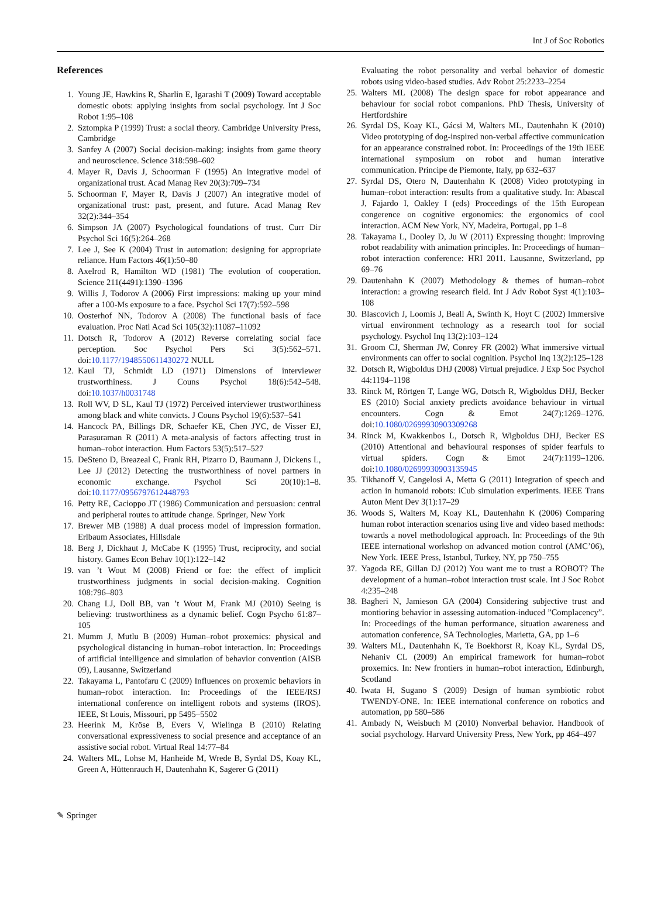Int J of Soc Robotics
References
1. Young JE, Hawkins R, Sharlin E, Igarashi T (2009) Toward acceptable domestic obots: applying insights from social psychology. Int J Soc Robot 1:95–108
2. Sztompka P (1999) Trust: a social theory. Cambridge University Press, Cambridge
3. Sanfey A (2007) Social decision-making: insights from game theory and neuroscience. Science 318:598–602
4. Mayer R, Davis J, Schoorman F (1995) An integrative model of organizational trust. Acad Manag Rev 20(3):709–734
5. Schoorman F, Mayer R, Davis J (2007) An integrative model of organizational trust: past, present, and future. Acad Manag Rev 32(2):344–354
6. Simpson JA (2007) Psychological foundations of trust. Curr Dir Psychol Sci 16(5):264–268
7. Lee J, See K (2004) Trust in automation: designing for appropriate reliance. Hum Factors 46(1):50–80
8. Axelrod R, Hamilton WD (1981) The evolution of cooperation. Science 211(4491):1390–1396
9. Willis J, Todorov A (2006) First impressions: making up your mind after a 100-Ms exposure to a face. Psychol Sci 17(7):592–598
10. Oosterhof NN, Todorov A (2008) The functional basis of face evaluation. Proc Natl Acad Sci 105(32):11087–11092
11. Dotsch R, Todorov A (2012) Reverse correlating social face perception. Soc Psychol Pers Sci 3(5):562–571. doi:10.1177/1948550611430272 NULL
12. Kaul TJ, Schmidt LD (1971) Dimensions of interviewer trustworthiness. J Couns Psychol 18(6):542–548. doi:10.1037/h0031748
13. Roll WV, D SL, Kaul TJ (1972) Perceived interviewer trustworthiness among black and white convicts. J Couns Psychol 19(6):537–541
14. Hancock PA, Billings DR, Schaefer KE, Chen JYC, de Visser EJ, Parasuraman R (2011) A meta-analysis of factors affecting trust in human–robot interaction. Hum Factors 53(5):517–527
15. DeSteno D, Breazeal C, Frank RH, Pizarro D, Baumann J, Dickens L, Lee JJ (2012) Detecting the trustworthiness of novel partners in economic exchange. Psychol Sci 20(10):1–8. doi:10.1177/0956797612448793
16. Petty RE, Cacioppo JT (1986) Communication and persuasion: central and peripheral routes to attitude change. Springer, New York
17. Brewer MB (1988) A dual process model of impression formation. Erlbaum Associates, Hillsdale
18. Berg J, Dickhaut J, McCabe K (1995) Trust, reciprocity, and social history. Games Econ Behav 10(1):122–142
19. van ’t Wout M (2008) Friend or foe: the effect of implicit trustworthiness judgments in social decision-making. Cognition 108:796–803
20. Chang LJ, Doll BB, van ’t Wout M, Frank MJ (2010) Seeing is believing: trustworthiness as a dynamic belief. Cogn Psycho 61:87–105
21. Mumm J, Mutlu B (2009) Human–robot proxemics: physical and psychological distancing in human–robot interaction. In: Proceedings of artificial intelligence and simulation of behavior convention (AISB 09), Lausanne, Switzerland
22. Takayama L, Pantofaru C (2009) Influences on proxemic behaviors in human–robot interaction. In: Proceedings of the IEEE/RSJ international conference on intelligent robots and systems (IROS). IEEE, St Louis, Missouri, pp 5495–5502
23. Heerink M, Kröse B, Evers V, Wielinga B (2010) Relating conversational expressiveness to social presence and acceptance of an assistive social robot. Virtual Real 14:77–84
24. Walters ML, Lohse M, Hanheide M, Wrede B, Syrdal DS, Koay KL, Green A, Hüttenrauch H, Dautenhahn K, Sagerer G (2011)
Evaluating the robot personality and verbal behavior of domestic robots using video-based studies. Adv Robot 25:2233–2254
25. Walters ML (2008) The design space for robot appearance and behaviour for social robot companions. PhD Thesis, University of Hertfordshire
26. Syrdal DS, Koay KL, Gácsi M, Walters ML, Dautenhahn K (2010) Video prototyping of dog-inspired non-verbal affective communication for an appearance constrained robot. In: Proceedings of the 19th IEEE international symposium on robot and human interative communication. Principe de Piemonte, Italy, pp 632–637
27. Syrdal DS, Otero N, Dautenhahn K (2008) Video prototyping in human–robot interaction: results from a qualitative study. In: Abascal J, Fajardo I, Oakley I (eds) Proceedings of the 15th European congerence on cognitive ergonomics: the ergonomics of cool interaction. ACM New York, NY, Madeira, Portugal, pp 1–8
28. Takayama L, Dooley D, Ju W (2011) Expressing thought: improving robot readability with animation principles. In: Proceedings of human–robot interaction conference: HRI 2011. Lausanne, Switzerland, pp 69–76
29. Dautenhahn K (2007) Methodology & themes of human–robot interaction: a growing research field. Int J Adv Robot Syst 4(1):103–108
30. Blascovich J, Loomis J, Beall A, Swinth K, Hoyt C (2002) Immersive virtual environment technology as a research tool for social psychology. Psychol Inq 13(2):103–124
31. Groom CJ, Sherman JW, Conrey FR (2002) What immersive virtual environments can offer to social cognition. Psychol Inq 13(2):125–128
32. Dotsch R, Wigboldus DHJ (2008) Virtual prejudice. J Exp Soc Psychol 44:1194–1198
33. Rinck M, Rörtgen T, Lange WG, Dotsch R, Wigboldus DHJ, Becker ES (2010) Social anxiety predicts avoidance behaviour in virtual encounters. Cogn & Emot 24(7):1269–1276. doi:10.1080/02699930903309268
34. Rinck M, Kwakkenbos L, Dotsch R, Wigboldus DHJ, Becker ES (2010) Attentional and behavioural responses of spider fearfuls to virtual spiders. Cogn & Emot 24(7):1199–1206. doi:10.1080/02699930903135945
35. Tikhanoff V, Cangelosi A, Metta G (2011) Integration of speech and action in humanoid robots: iCub simulation experiments. IEEE Trans Auton Ment Dev 3(1):17–29
36. Woods S, Walters M, Koay KL, Dautenhahn K (2006) Comparing human robot interaction scenarios using live and video based methods: towards a novel methodological approach. In: Proceedings of the 9th IEEE international workshop on advanced motion control (AMC’06), New York. IEEE Press, Istanbul, Turkey, NY, pp 750–755
37. Yagoda RE, Gillan DJ (2012) You want me to trust a ROBOT? The development of a human–robot interaction trust scale. Int J Soc Robot 4:235–248
38. Bagheri N, Jamieson GA (2004) Considering subjective trust and montioring behavior in assessing automation-induced ”Complacency”. In: Proceedings of the human performance, situation awareness and automation conference, SA Technologies, Marietta, GA, pp 1–6
39. Walters ML, Dautenhahn K, Te Boekhorst R, Koay KL, Syrdal DS, Nehaniv CL (2009) An empirical framework for human–robot proxemics. In: New frontiers in human–robot interaction, Edinburgh, Scotland
40. Iwata H, Sugano S (2009) Design of human symbiotic robot TWENDY-ONE. In: IEEE international conference on robotics and automation, pp 580–586
41. Ambady N, Weisbuch M (2010) Nonverbal behavior. Handbook of social psychology. Harvard University Press, New York, pp 464–497
✎ Springer